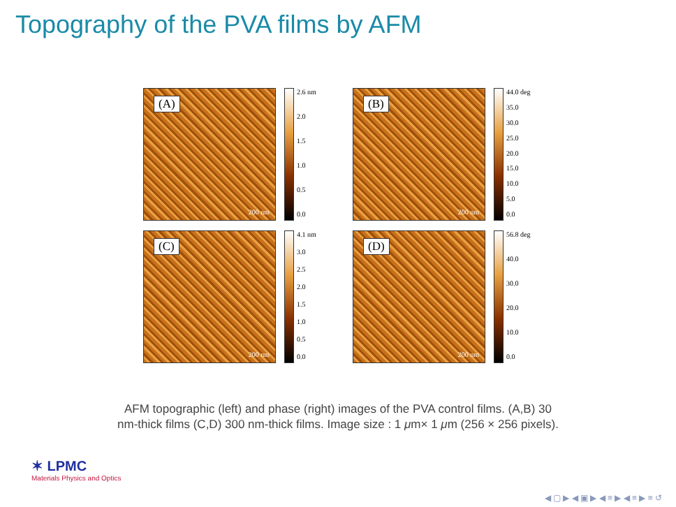Topography of the PVA films by AFM
(A)
200 nm
2.6 nm
2.0
1.5
1.0
0.5
0.0
(B)
200 nm
44.0 deg
35.0
30.0
25.0
20.0
15.0
10.0
5.0
0.0
(C)
200 nm
4.1 nm
3.0
2.5
2.0
1.5
1.0
0.5
0.0
(D)
200 nm
56.8 deg
40.0
30.0
20.0
10.0
0.0
AFM topographic (left) and phase (right) images of the PVA control films. (A,B) 30
nm-thick films (C,D) 300 nm-thick films. Image size : 1 μm× 1 μm (256 × 256 pixels).
✶ LPMC
Materials Physics and Optics
◀ ▢ ▶ ◀ ▣ ▶ ◀ ≡ ▶ ◀ ≡ ▶ ≡ ↺